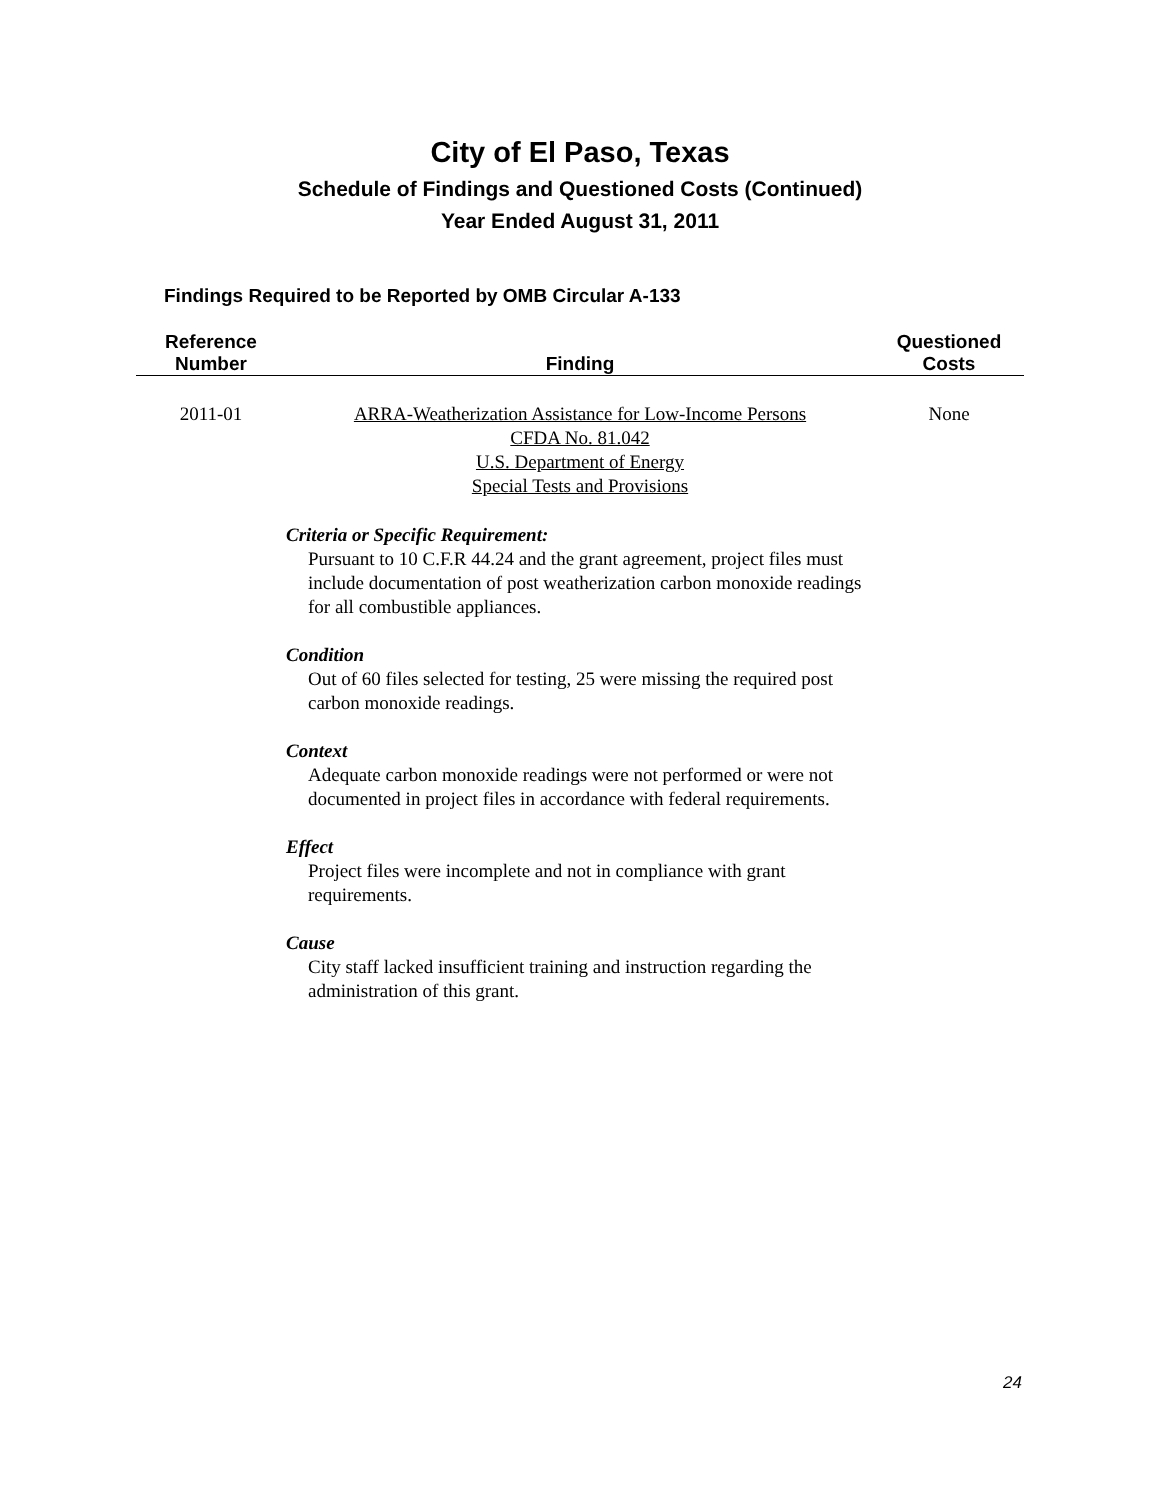City of El Paso, Texas
Schedule of Findings and Questioned Costs (Continued)
Year Ended August 31, 2011
Findings Required to be Reported by OMB Circular A-133
| Reference Number | Finding | Questioned Costs |
| --- | --- | --- |
| 2011-01 | ARRA-Weatherization Assistance for Low-Income Persons CFDA No. 81.042 U.S. Department of Energy Special Tests and Provisions | None |
Criteria or Specific Requirement:
Pursuant to 10 C.F.R 44.24 and the grant agreement, project files must include documentation of post weatherization carbon monoxide readings for all combustible appliances.
Condition
Out of 60 files selected for testing, 25 were missing the required post carbon monoxide readings.
Context
Adequate carbon monoxide readings were not performed or were not documented in project files in accordance with federal requirements.
Effect
Project files were incomplete and not in compliance with grant requirements.
Cause
City staff lacked insufficient training and instruction regarding the administration of this grant.
24